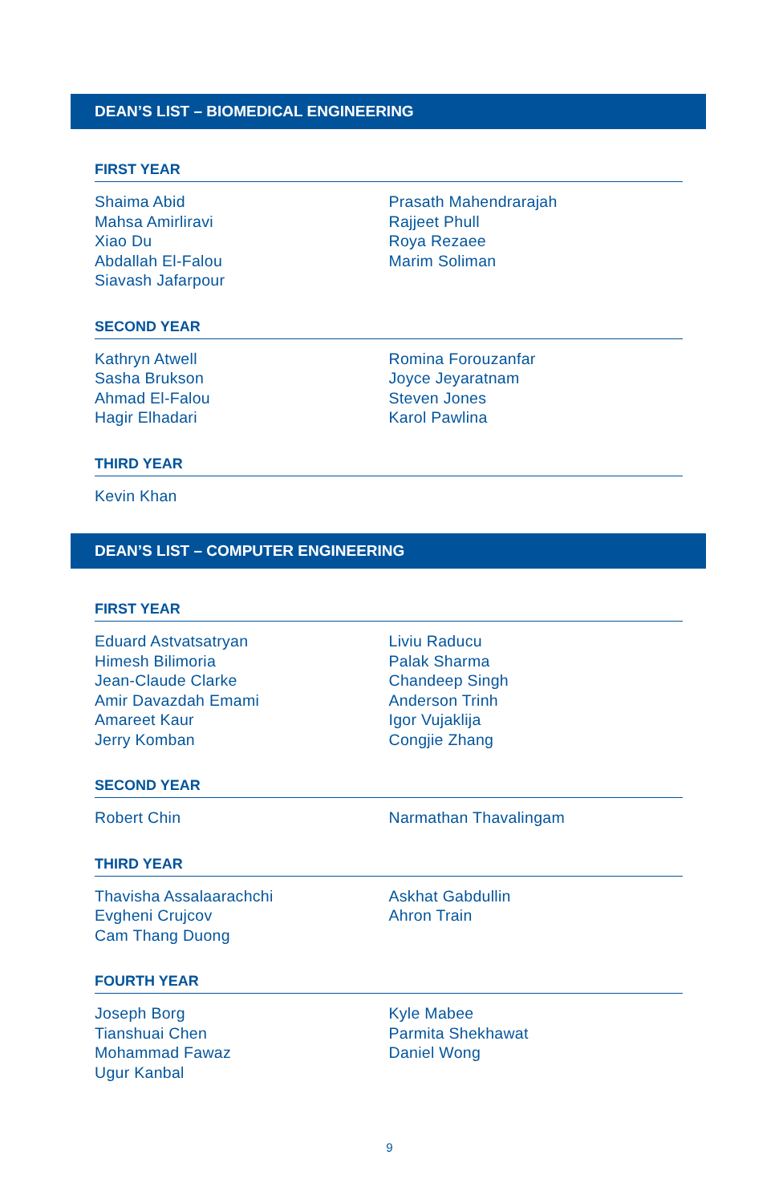DEAN’S LIST – BIOMEDICAL ENGINEERING
FIRST YEAR
Shaima Abid
Mahsa Amirliravi
Xiao Du
Abdallah El-Falou
Siavash Jafarpour
Prasath Mahendrarajah
Rajjeet Phull
Roya Rezaee
Marim Soliman
SECOND YEAR
Kathryn Atwell
Sasha Brukson
Ahmad El-Falou
Hagir Elhadari
Romina Forouzanfar
Joyce Jeyaratnam
Steven Jones
Karol Pawlina
THIRD YEAR
Kevin Khan
DEAN’S LIST – COMPUTER ENGINEERING
FIRST YEAR
Eduard Astvatsatryan
Himesh Bilimoria
Jean-Claude Clarke
Amir Davazdah Emami
Amareet Kaur
Jerry Komban
Liviu Raducu
Palak Sharma
Chandeep Singh
Anderson Trinh
Igor Vujaklija
Congjie Zhang
SECOND YEAR
Robert Chin Narmathan Thavalingam
THIRD YEAR
Thavisha Assalaarachchi
Evgheni Crujcov
Cam Thang Duong
Askhat Gabdullin
Ahron Train
FOURTH YEAR
Joseph Borg
Tianshuai Chen
Mohammad Fawaz
Ugur Kanbal
Kyle Mabee
Parmita Shekhawat
Daniel Wong
9